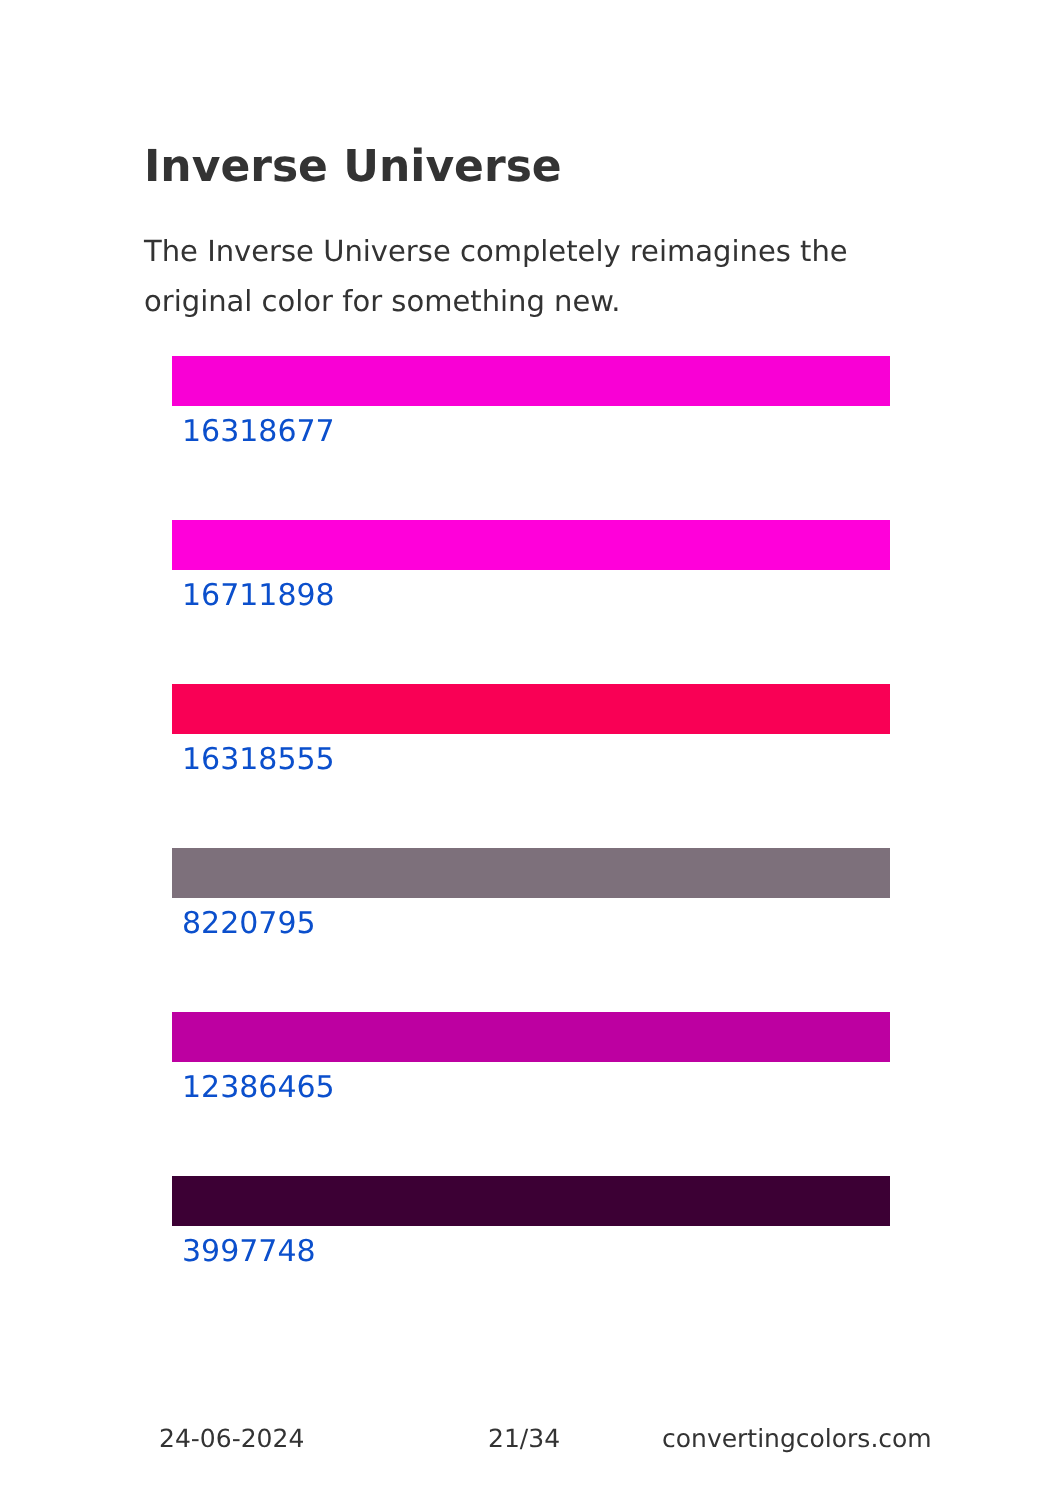Inverse Universe
The Inverse Universe completely reimagines the original color for something new.
16318677
16711898
16318555
8220795
12386465
3997748
24-06-2024 21/34 convertingcolors.com